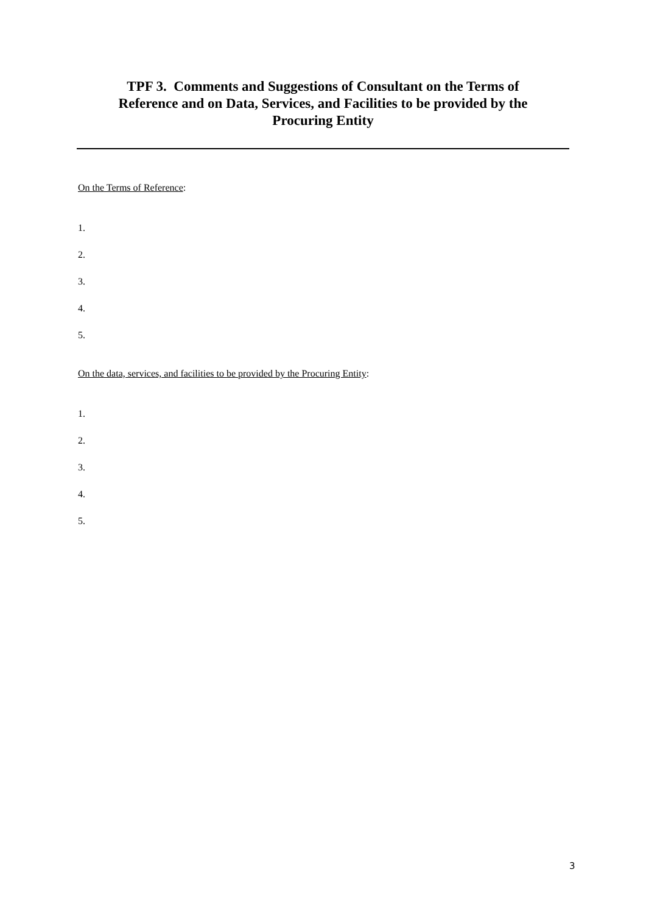TPF 3. Comments and Suggestions of Consultant on the Terms of
Reference and on Data, Services, and Facilities to be provided by the
Procuring Entity
On the Terms of Reference:
1.
2.
3.
4.
5.
On the data, services, and facilities to be provided by the Procuring Entity:
1.
2.
3.
4.
5.
3